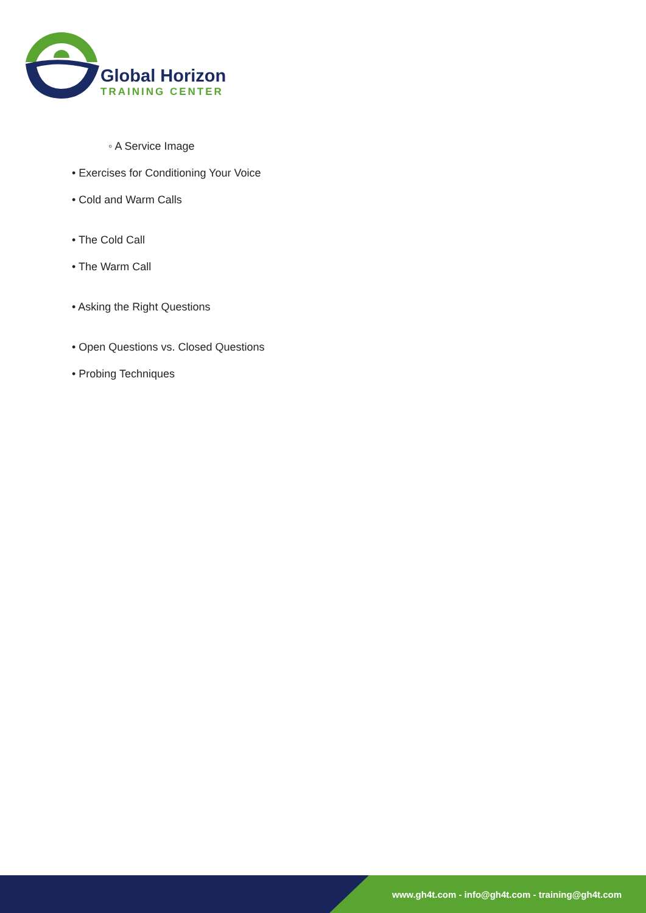Global Horizon
TRAINING CENTER
◦ A Service Image
• Exercises for Conditioning Your Voice
• Cold and Warm Calls
• The Cold Call
• The Warm Call
• Asking the Right Questions
• Open Questions vs. Closed Questions
• Probing Techniques
www.gh4t.com - info@gh4t.com - training@gh4t.com